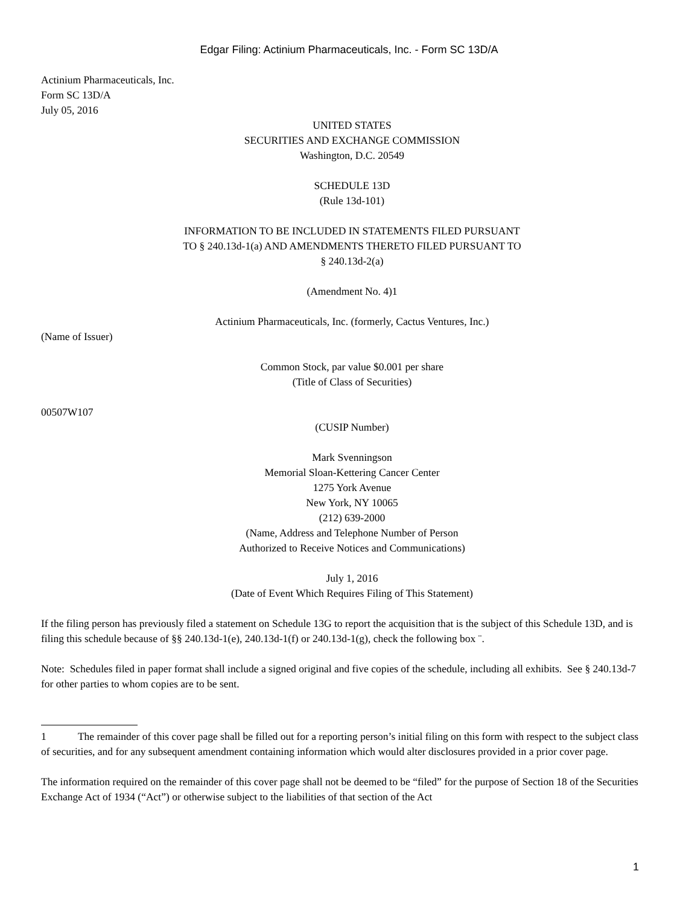Edgar Filing: Actinium Pharmaceuticals, Inc. - Form SC 13D/A
Actinium Pharmaceuticals, Inc.
Form SC 13D/A
July 05, 2016
UNITED STATES
SECURITIES AND EXCHANGE COMMISSION
Washington, D.C. 20549
SCHEDULE 13D
(Rule 13d-101)
INFORMATION TO BE INCLUDED IN STATEMENTS FILED PURSUANT
TO § 240.13d-1(a) AND AMENDMENTS THERETO FILED PURSUANT TO
§ 240.13d-2(a)
(Amendment No. 4)1
Actinium Pharmaceuticals, Inc. (formerly, Cactus Ventures, Inc.)
(Name of Issuer)
Common Stock, par value $0.001 per share
(Title of Class of Securities)
00507W107
(CUSIP Number)
Mark Svenningson
Memorial Sloan-Kettering Cancer Center
1275 York Avenue
New York, NY 10065
(212) 639-2000
(Name, Address and Telephone Number of Person
Authorized to Receive Notices and Communications)
July 1, 2016
(Date of Event Which Requires Filing of This Statement)
If the filing person has previously filed a statement on Schedule 13G to report the acquisition that is the subject of this Schedule 13D, and is filing this schedule because of §§ 240.13d-1(e), 240.13d-1(f) or 240.13d-1(g), check the following box ¨.
Note: Schedules filed in paper format shall include a signed original and five copies of the schedule, including all exhibits. See § 240.13d-7 for other parties to whom copies are to be sent.
1 The remainder of this cover page shall be filled out for a reporting person’s initial filing on this form with respect to the subject class of securities, and for any subsequent amendment containing information which would alter disclosures provided in a prior cover page.
The information required on the remainder of this cover page shall not be deemed to be “filed” for the purpose of Section 18 of the Securities Exchange Act of 1934 (“Act”) or otherwise subject to the liabilities of that section of the Act
1